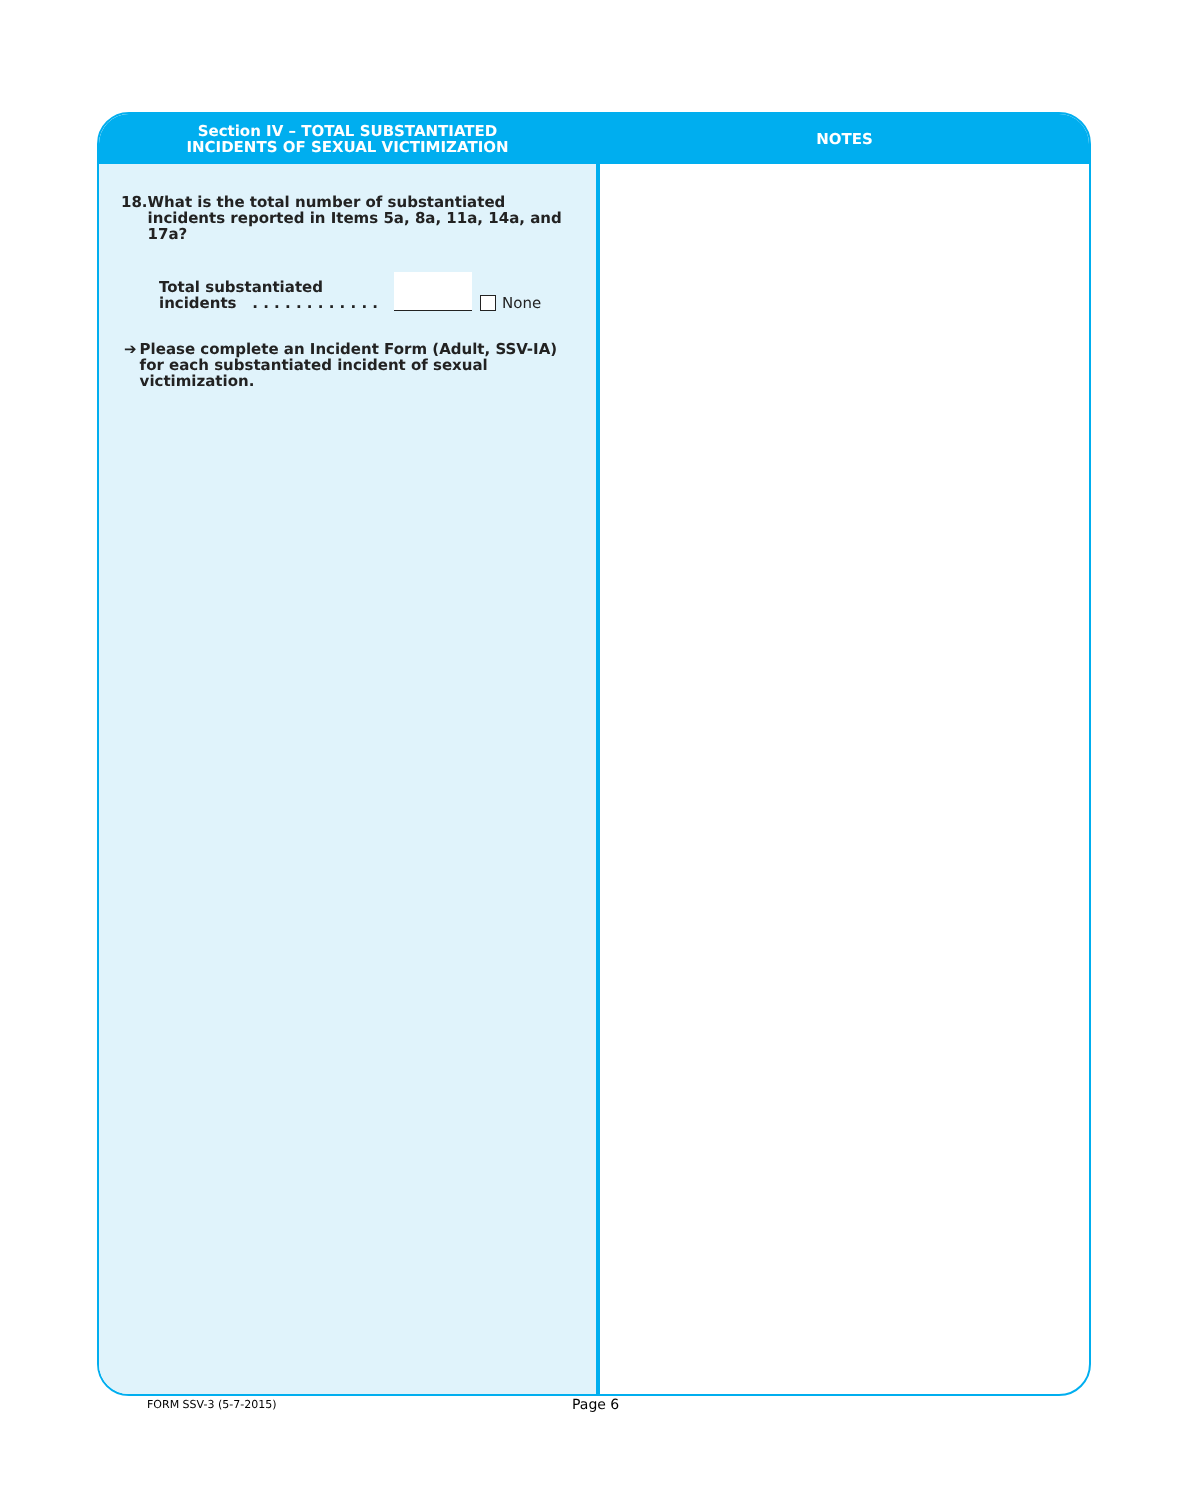Section IV – TOTAL SUBSTANTIATED
INCIDENTS OF SEXUAL VICTIMIZATION
18. What is the total number of substantiated incidents reported in Items 5a, 8a, 11a, 14a, and 17a?
Total substantiated
incidents . . . . . . . . . . . .
None
➔ Please complete an Incident Form (Adult, SSV-IA) for each substantiated incident of sexual victimization.
NOTES
FORM SSV-3 (5-7-2015) Page 6